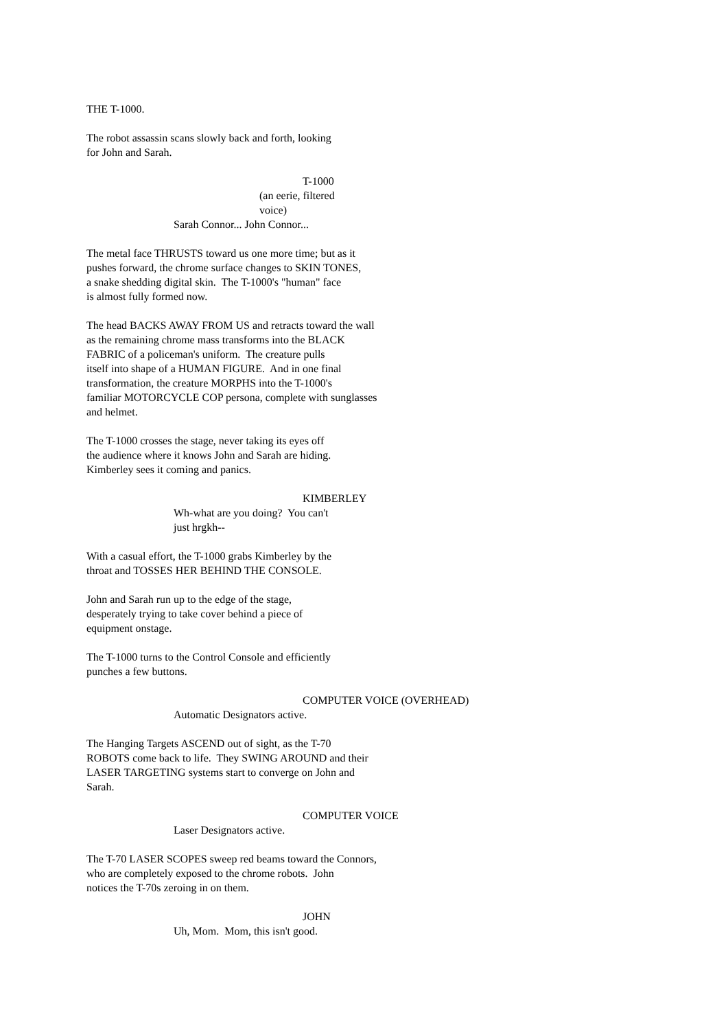THE T-1000.
The robot assassin scans slowly back and forth, looking for John and Sarah.
T-1000
(an eerie, filtered voice)
Sarah Connor... John Connor...
The metal face THRUSTS toward us one more time; but as it pushes forward, the chrome surface changes to SKIN TONES, a snake shedding digital skin. The T-1000's "human" face is almost fully formed now.
The head BACKS AWAY FROM US and retracts toward the wall as the remaining chrome mass transforms into the BLACK FABRIC of a policeman's uniform. The creature pulls itself into shape of a HUMAN FIGURE. And in one final transformation, the creature MORPHS into the T-1000's familiar MOTORCYCLE COP persona, complete with sunglasses and helmet.
The T-1000 crosses the stage, never taking its eyes off the audience where it knows John and Sarah are hiding. Kimberley sees it coming and panics.
KIMBERLEY
Wh-what are you doing? You can't just hrgkh--
With a casual effort, the T-1000 grabs Kimberley by the throat and TOSSES HER BEHIND THE CONSOLE.
John and Sarah run up to the edge of the stage, desperately trying to take cover behind a piece of equipment onstage.
The T-1000 turns to the Control Console and efficiently punches a few buttons.
COMPUTER VOICE (OVERHEAD)
Automatic Designators active.
The Hanging Targets ASCEND out of sight, as the T-70 ROBOTS come back to life. They SWING AROUND and their LASER TARGETING systems start to converge on John and Sarah.
COMPUTER VOICE
Laser Designators active.
The T-70 LASER SCOPES sweep red beams toward the Connors, who are completely exposed to the chrome robots. John notices the T-70s zeroing in on them.
JOHN
Uh, Mom. Mom, this isn't good.